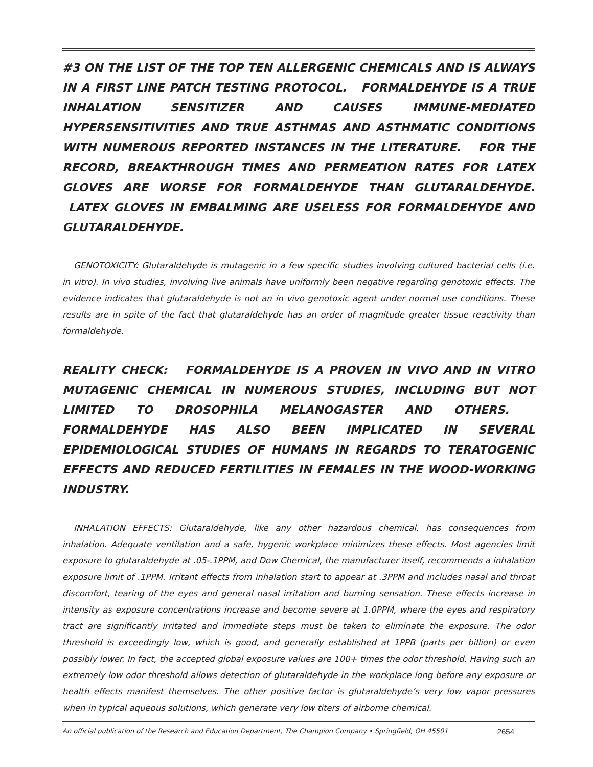#3 ON THE LIST OF THE TOP TEN ALLERGENIC CHEMICALS AND IS ALWAYS IN A FIRST LINE PATCH TESTING PROTOCOL. FORMALDEHYDE IS A TRUE INHALATION SENSITIZER AND CAUSES IMMUNE-MEDIATED HYPERSENSITIVITIES AND TRUE ASTHMAS AND ASTHMATIC CONDITIONS WITH NUMEROUS REPORTED INSTANCES IN THE LITERATURE. FOR THE RECORD, BREAKTHROUGH TIMES AND PERMEATION RATES FOR LATEX GLOVES ARE WORSE FOR FORMALDEHYDE THAN GLUTARALDEHYDE. LATEX GLOVES IN EMBALMING ARE USELESS FOR FORMALDEHYDE AND GLUTARALDEHYDE.
GENOTOXICITY: Glutaraldehyde is mutagenic in a few specific studies involving cultured bacterial cells (i.e. in vitro). In vivo studies, involving live animals have uniformly been negative regarding genotoxic effects. The evidence indicates that glutaraldehyde is not an in vivo genotoxic agent under normal use conditions. These results are in spite of the fact that glutaraldehyde has an order of magnitude greater tissue reactivity than formaldehyde.
REALITY CHECK: FORMALDEHYDE IS A PROVEN IN VIVO AND IN VITRO MUTAGENIC CHEMICAL IN NUMEROUS STUDIES, INCLUDING BUT NOT LIMITED TO DROSOPHILA MELANOGASTER AND OTHERS. FORMALDEHYDE HAS ALSO BEEN IMPLICATED IN SEVERAL EPIDEMIOLOGICAL STUDIES OF HUMANS IN REGARDS TO TERATOGENIC EFFECTS AND REDUCED FERTILITIES IN FEMALES IN THE WOOD-WORKING INDUSTRY.
INHALATION EFFECTS: Glutaraldehyde, like any other hazardous chemical, has consequences from inhalation. Adequate ventilation and a safe, hygenic workplace minimizes these effects. Most agencies limit exposure to glutaraldehyde at .05-.1PPM, and Dow Chemical, the manufacturer itself, recommends a inhalation exposure limit of .1PPM. Irritant effects from inhalation start to appear at .3PPM and includes nasal and throat discomfort, tearing of the eyes and general nasal irritation and burning sensation. These effects increase in intensity as exposure concentrations increase and become severe at 1.0PPM, where the eyes and respiratory tract are significantly irritated and immediate steps must be taken to eliminate the exposure. The odor threshold is exceedingly low, which is good, and generally established at 1PPB (parts per billion) or even possibly lower. In fact, the accepted global exposure values are 100+ times the odor threshold. Having such an extremely low odor threshold allows detection of glutaraldehyde in the workplace long before any exposure or health effects manifest themselves. The other positive factor is glutaraldehyde’s very low vapor pressures when in typical aqueous solutions, which generate very low titers of airborne chemical.
An official publication of the Research and Education Department, The Champion Company • Springfield, OH 45501 2654